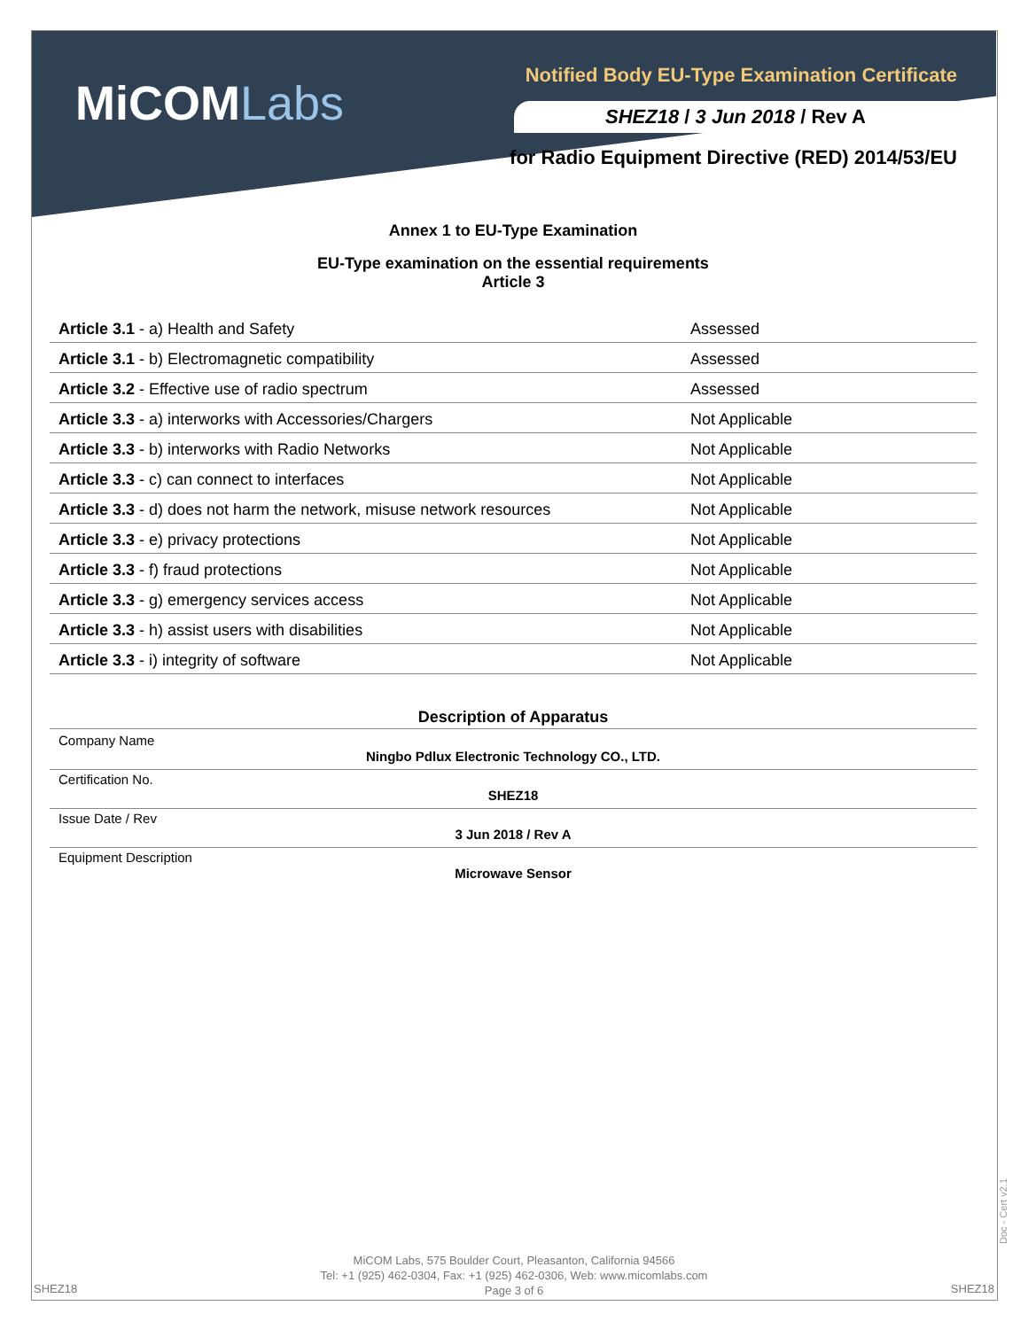MiCOMLabs
Notified Body EU-Type Examination Certificate
SHEZ18 / 3 Jun 2018 / Rev A
for Radio Equipment Directive (RED) 2014/53/EU
Annex 1 to EU-Type Examination
EU-Type examination on the essential requirements
Article 3
| Article 3.1 - a) Health and Safety | Assessed |
| Article 3.1 - b) Electromagnetic compatibility | Assessed |
| Article 3.2 - Effective use of radio spectrum | Assessed |
| Article 3.3 - a) interworks with Accessories/Chargers | Not Applicable |
| Article 3.3 - b) interworks with Radio Networks | Not Applicable |
| Article 3.3 - c) can connect to interfaces | Not Applicable |
| Article 3.3 - d) does not harm the network, misuse network resources | Not Applicable |
| Article 3.3 - e) privacy protections | Not Applicable |
| Article 3.3 - f) fraud protections | Not Applicable |
| Article 3.3 - g) emergency services access | Not Applicable |
| Article 3.3 - h) assist users with disabilities | Not Applicable |
| Article 3.3 - i) integrity of software | Not Applicable |
Description of Apparatus
| Company Name | Ningbo Pdlux Electronic Technology CO., LTD. | |
| Certification No. | SHEZ18 | |
| Issue Date / Rev | 3 Jun 2018 / Rev A | |
| Equipment Description | Microwave Sensor | |
Doc - Cert v2.1
MiCOM Labs, 575 Boulder Court, Pleasanton, California 94566
Tel: +1 (925) 462-0304, Fax: +1 (925) 462-0306, Web: www.micomlabs.com
Page 3 of 6
SHEZ18 SHEZ18